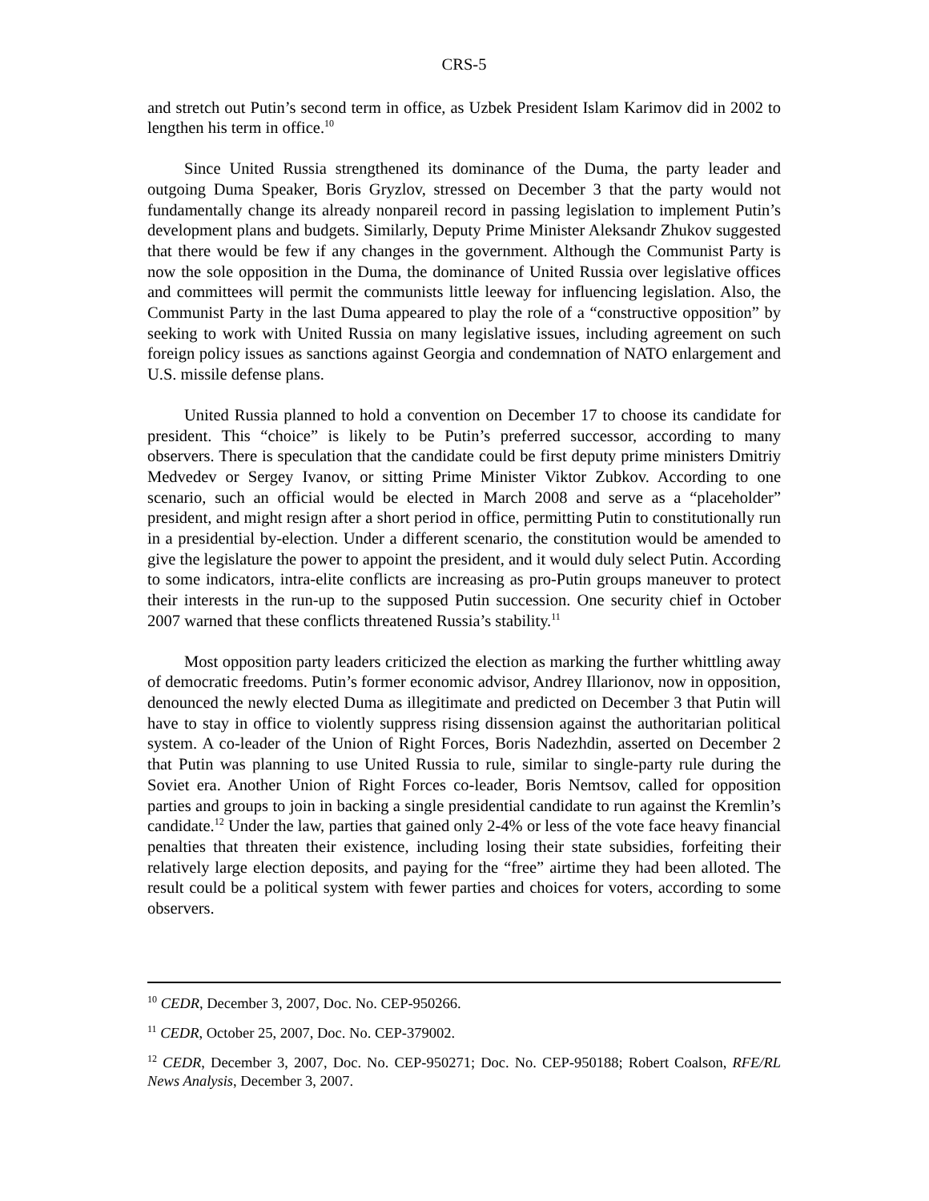CRS-5
and stretch out Putin’s second term in office, as Uzbek President Islam Karimov did in 2002 to lengthen his term in office.<sup>10</sup>
Since United Russia strengthened its dominance of the Duma, the party leader and outgoing Duma Speaker, Boris Gryzlov, stressed on December 3 that the party would not fundamentally change its already nonpareil record in passing legislation to implement Putin’s development plans and budgets. Similarly, Deputy Prime Minister Aleksandr Zhukov suggested that there would be few if any changes in the government. Although the Communist Party is now the sole opposition in the Duma, the dominance of United Russia over legislative offices and committees will permit the communists little leeway for influencing legislation. Also, the Communist Party in the last Duma appeared to play the role of a “constructive opposition” by seeking to work with United Russia on many legislative issues, including agreement on such foreign policy issues as sanctions against Georgia and condemnation of NATO enlargement and U.S. missile defense plans.
United Russia planned to hold a convention on December 17 to choose its candidate for president. This “choice” is likely to be Putin’s preferred successor, according to many observers. There is speculation that the candidate could be first deputy prime ministers Dmitriy Medvedev or Sergey Ivanov, or sitting Prime Minister Viktor Zubkov. According to one scenario, such an official would be elected in March 2008 and serve as a “placeholder” president, and might resign after a short period in office, permitting Putin to constitutionally run in a presidential by-election. Under a different scenario, the constitution would be amended to give the legislature the power to appoint the president, and it would duly select Putin. According to some indicators, intra-elite conflicts are increasing as pro-Putin groups maneuver to protect their interests in the run-up to the supposed Putin succession. One security chief in October 2007 warned that these conflicts threatened Russia’s stability.<sup>11</sup>
Most opposition party leaders criticized the election as marking the further whittling away of democratic freedoms. Putin’s former economic advisor, Andrey Illarionov, now in opposition, denounced the newly elected Duma as illegitimate and predicted on December 3 that Putin will have to stay in office to violently suppress rising dissension against the authoritarian political system. A co-leader of the Union of Right Forces, Boris Nadezhdin, asserted on December 2 that Putin was planning to use United Russia to rule, similar to single-party rule during the Soviet era. Another Union of Right Forces co-leader, Boris Nemtsov, called for opposition parties and groups to join in backing a single presidential candidate to run against the Kremlin’s candidate.<sup>12</sup> Under the law, parties that gained only 2-4% or less of the vote face heavy financial penalties that threaten their existence, including losing their state subsidies, forfeiting their relatively large election deposits, and paying for the “free” airtime they had been alloted. The result could be a political system with fewer parties and choices for voters, according to some observers.
<sup>10</sup> CEDR, December 3, 2007, Doc. No. CEP-950266.
<sup>11</sup> CEDR, October 25, 2007, Doc. No. CEP-379002.
<sup>12</sup> CEDR, December 3, 2007, Doc. No. CEP-950271; Doc. No. CEP-950188; Robert Coalson, RFE/RL News Analysis, December 3, 2007.